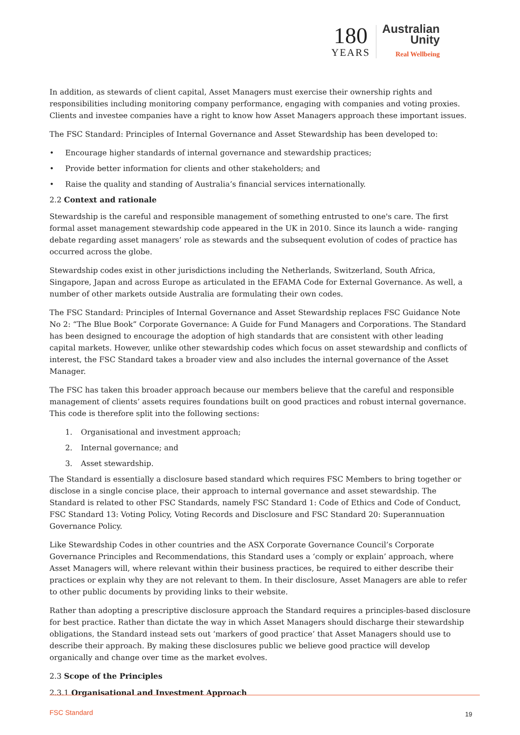180
YEARS
Australian
Unity
Real Wellbeing
In addition, as stewards of client capital, Asset Managers must exercise their ownership rights and responsibilities including monitoring company performance, engaging with companies and voting proxies. Clients and investee companies have a right to know how Asset Managers approach these important issues.
The FSC Standard: Principles of Internal Governance and Asset Stewardship has been developed to:
• Encourage higher standards of internal governance and stewardship practices;
• Provide better information for clients and other stakeholders; and
• Raise the quality and standing of Australia’s financial services internationally.
2.2 Context and rationale
Stewardship is the careful and responsible management of something entrusted to one's care. The first formal asset management stewardship code appeared in the UK in 2010. Since its launch a wide- ranging debate regarding asset managers’ role as stewards and the subsequent evolution of codes of practice has occurred across the globe.
Stewardship codes exist in other jurisdictions including the Netherlands, Switzerland, South Africa, Singapore, Japan and across Europe as articulated in the EFAMA Code for External Governance. As well, a number of other markets outside Australia are formulating their own codes.
The FSC Standard: Principles of Internal Governance and Asset Stewardship replaces FSC Guidance Note No 2: “The Blue Book” Corporate Governance: A Guide for Fund Managers and Corporations. The Standard has been designed to encourage the adoption of high standards that are consistent with other leading capital markets. However, unlike other stewardship codes which focus on asset stewardship and conflicts of interest, the FSC Standard takes a broader view and also includes the internal governance of the Asset Manager.
The FSC has taken this broader approach because our members believe that the careful and responsible management of clients’ assets requires foundations built on good practices and robust internal governance. This code is therefore split into the following sections:
1. Organisational and investment approach;
2. Internal governance; and
3. Asset stewardship.
The Standard is essentially a disclosure based standard which requires FSC Members to bring together or disclose in a single concise place, their approach to internal governance and asset stewardship. The Standard is related to other FSC Standards, namely FSC Standard 1: Code of Ethics and Code of Conduct, FSC Standard 13: Voting Policy, Voting Records and Disclosure and FSC Standard 20: Superannuation Governance Policy.
Like Stewardship Codes in other countries and the ASX Corporate Governance Council’s Corporate Governance Principles and Recommendations, this Standard uses a ‘comply or explain’ approach, where Asset Managers will, where relevant within their business practices, be required to either describe their practices or explain why they are not relevant to them. In their disclosure, Asset Managers are able to refer to other public documents by providing links to their website.
Rather than adopting a prescriptive disclosure approach the Standard requires a principles-based disclosure for best practice. Rather than dictate the way in which Asset Managers should discharge their stewardship obligations, the Standard instead sets out ‘markers of good practice’ that Asset Managers should use to describe their approach. By making these disclosures public we believe good practice will develop organically and change over time as the market evolves.
2.3 Scope of the Principles
2.3.1 Organisational and Investment Approach
FSC Standard 19